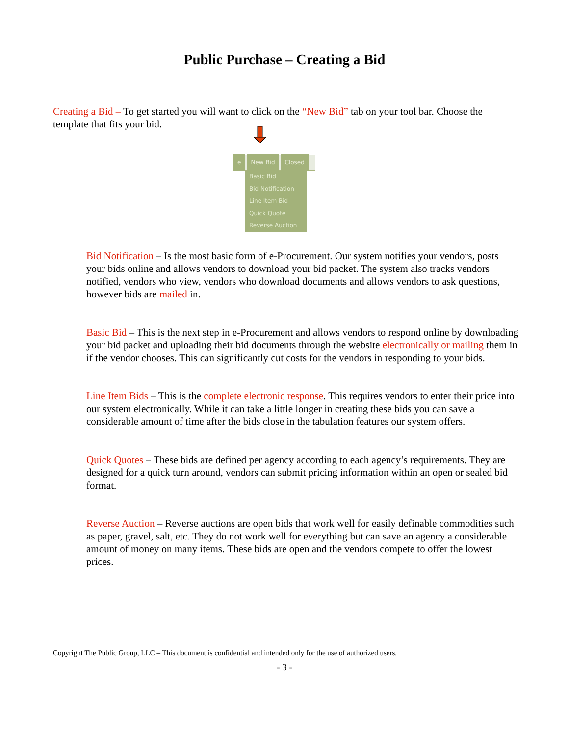Public Purchase – Creating a Bid
Creating a Bid – To get started you will want to click on the “New Bid” tab on your tool bar. Choose the template that fits your bid.
e New Bid Closed
Basic Bid
Bid Notification
Line Item Bid
Quick Quote
Reverse Auction
Bid Notification – Is the most basic form of e-Procurement. Our system notifies your vendors, posts your bids online and allows vendors to download your bid packet. The system also tracks vendors notified, vendors who view, vendors who download documents and allows vendors to ask questions, however bids are mailed in.
Basic Bid – This is the next step in e-Procurement and allows vendors to respond online by downloading your bid packet and uploading their bid documents through the website electronically or mailing them in if the vendor chooses. This can significantly cut costs for the vendors in responding to your bids.
Line Item Bids – This is the complete electronic response. This requires vendors to enter their price into our system electronically. While it can take a little longer in creating these bids you can save a considerable amount of time after the bids close in the tabulation features our system offers.
Quick Quotes – These bids are defined per agency according to each agency’s requirements. They are designed for a quick turn around, vendors can submit pricing information within an open or sealed bid format.
Reverse Auction – Reverse auctions are open bids that work well for easily definable commodities such as paper, gravel, salt, etc. They do not work well for everything but can save an agency a considerable amount of money on many items. These bids are open and the vendors compete to offer the lowest prices.
Copyright The Public Group, LLC – This document is confidential and intended only for the use of authorized users.
- 3 -